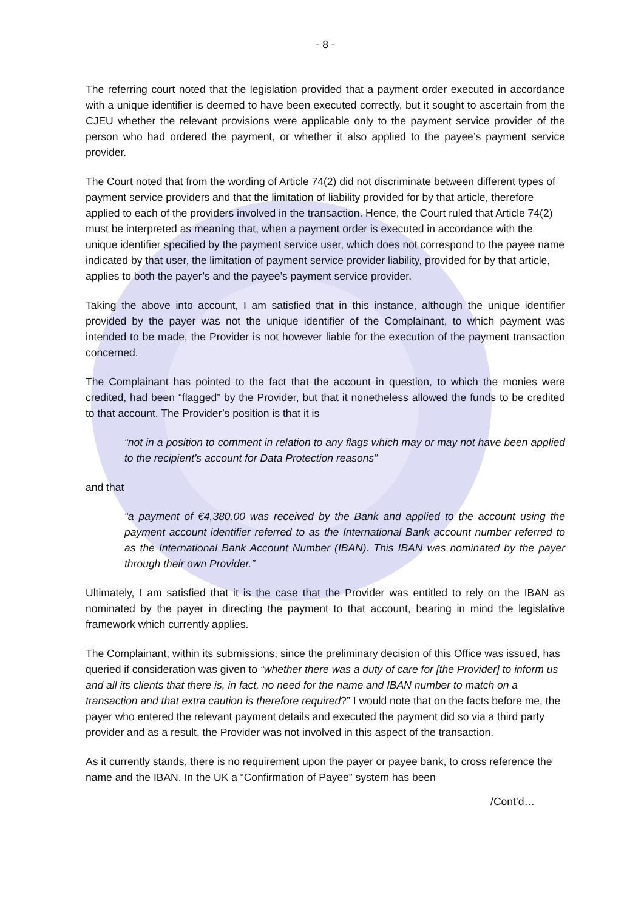- 8 -
The referring court noted that the legislation provided that a payment order executed in accordance with a unique identifier is deemed to have been executed correctly, but it sought to ascertain from the CJEU whether the relevant provisions were applicable only to the payment service provider of the person who had ordered the payment, or whether it also applied to the payee’s payment service provider.
The Court noted that from the wording of Article 74(2) did not discriminate between different types of payment service providers and that the limitation of liability provided for by that article, therefore applied to each of the providers involved in the transaction. Hence, the Court ruled that Article 74(2) must be interpreted as meaning that, when a payment order is executed in accordance with the unique identifier specified by the payment service user, which does not correspond to the payee name indicated by that user, the limitation of payment service provider liability, provided for by that article, applies to both the payer’s and the payee’s payment service provider.
Taking the above into account, I am satisfied that in this instance, although the unique identifier provided by the payer was not the unique identifier of the Complainant, to which payment was intended to be made, the Provider is not however liable for the execution of the payment transaction concerned.
The Complainant has pointed to the fact that the account in question, to which the monies were credited, had been “flagged” by the Provider, but that it nonetheless allowed the funds to be credited to that account. The Provider’s position is that it is
“not in a position to comment in relation to any flags which may or may not have been applied to the recipient’s account for Data Protection reasons”
and that
“a payment of €4,380.00 was received by the Bank and applied to the account using the payment account identifier referred to as the International Bank account number referred to as the International Bank Account Number (IBAN). This IBAN was nominated by the payer through their own Provider.”
Ultimately, I am satisfied that it is the case that the Provider was entitled to rely on the IBAN as nominated by the payer in directing the payment to that account, bearing in mind the legislative framework which currently applies.
The Complainant, within its submissions, since the preliminary decision of this Office was issued, has queried if consideration was given to “whether there was a duty of care for [the Provider] to inform us and all its clients that there is, in fact, no need for the name and IBAN number to match on a transaction and that extra caution is therefore required?” I would note that on the facts before me, the payer who entered the relevant payment details and executed the payment did so via a third party provider and as a result, the Provider was not involved in this aspect of the transaction.
As it currently stands, there is no requirement upon the payer or payee bank, to cross reference the name and the IBAN. In the UK a “Confirmation of Payee” system has been
/Cont’d…